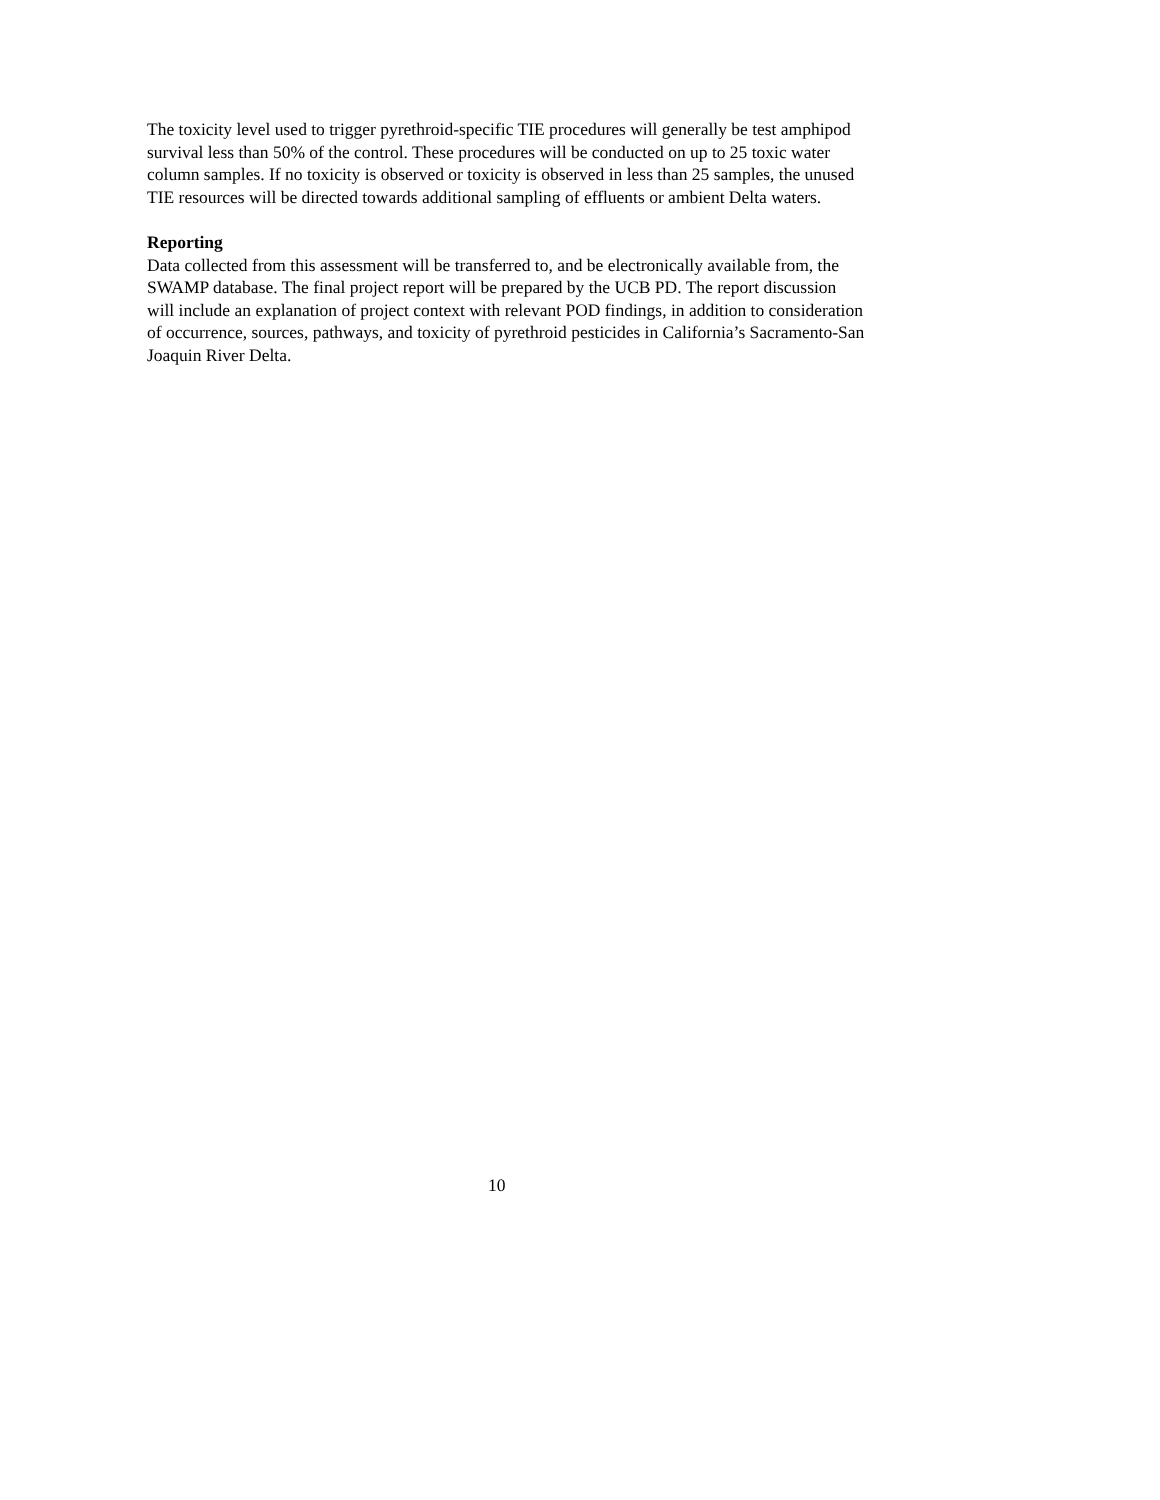The toxicity level used to trigger pyrethroid-specific TIE procedures will generally be test amphipod survival less than 50% of the control. These procedures will be conducted on up to 25 toxic water column samples. If no toxicity is observed or toxicity is observed in less than 25 samples, the unused TIE resources will be directed towards additional sampling of effluents or ambient Delta waters.
Reporting
Data collected from this assessment will be transferred to, and be electronically available from, the SWAMP database. The final project report will be prepared by the UCB PD. The report discussion will include an explanation of project context with relevant POD findings, in addition to consideration of occurrence, sources, pathways, and toxicity of pyrethroid pesticides in California’s Sacramento-San Joaquin River Delta.
10